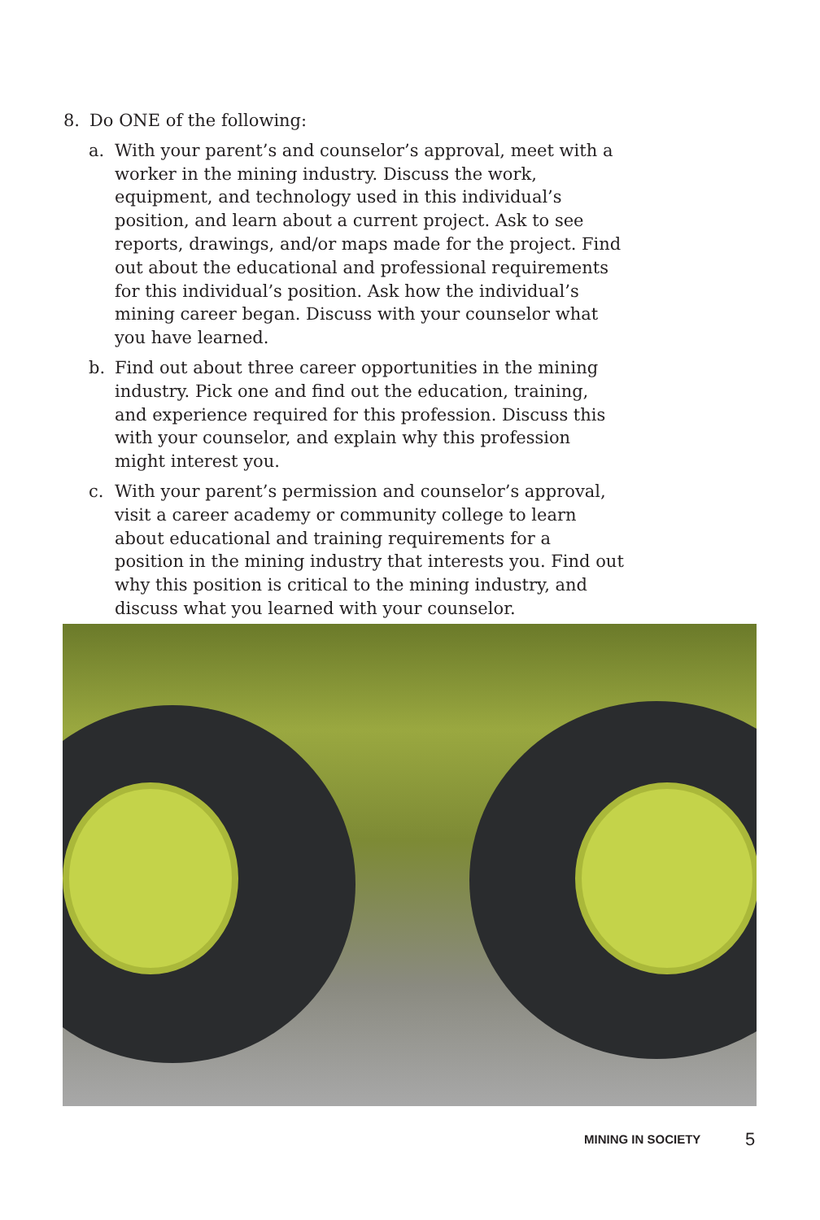8. Do ONE of the following:
a. With your parent’s and counselor’s approval, meet with a worker in the mining industry. Discuss the work, equipment, and technology used in this individual’s position, and learn about a current project. Ask to see reports, drawings, and/or maps made for the project. Find out about the educational and professional requirements for this individual’s position. Ask how the individual’s mining career began. Discuss with your counselor what you have learned.
b. Find out about three career opportunities in the mining industry. Pick one and find out the education, training, and experience required for this profession. Discuss this with your counselor, and explain why this profession might interest you.
c. With your parent’s permission and counselor’s approval, visit a career academy or community college to learn about educational and training requirements for a position in the mining industry that interests you. Find out why this posi­tion is critical to the mining industry, and discuss what you learned with your counselor.
MINING IN SOCIETY 5